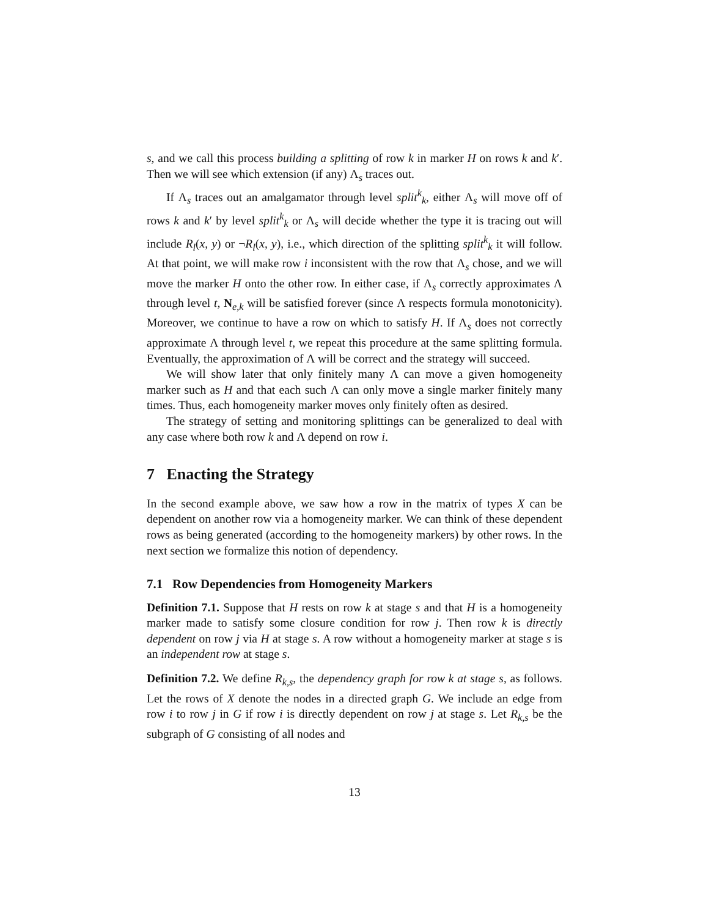s, and we call this process building a splitting of row k in marker H on rows k and k′. Then we will see which extension (if any) Λ<sub>s</sub> traces out.
If Λ<sub>s</sub> traces out an amalgamator through level split<sup>k</sup><sub>k</sub>, either Λ<sub>s</sub> will move off of rows k and k′ by level split<sup>k</sup><sub>k</sub> or Λ<sub>s</sub> will decide whether the type it is tracing out will include R<sub>l</sub>(x, y) or ¬R<sub>l</sub>(x, y), i.e., which direction of the splitting split<sup>k</sup><sub>k</sub> it will follow. At that point, we will make row i inconsistent with the row that Λ<sub>s</sub> chose, and we will move the marker H onto the other row. In either case, if Λ<sub>s</sub> correctly approximates Λ through level t, N<sub>e,k</sub> will be satisfied forever (since Λ respects formula monotonicity). Moreover, we continue to have a row on which to satisfy H. If Λ<sub>s</sub> does not correctly approximate Λ through level t, we repeat this procedure at the same splitting formula. Eventually, the approximation of Λ will be correct and the strategy will succeed.
We will show later that only finitely many Λ can move a given homogeneity marker such as H and that each such Λ can only move a single marker finitely many times. Thus, each homogeneity marker moves only finitely often as desired.
The strategy of setting and monitoring splittings can be generalized to deal with any case where both row k and Λ depend on row i.
7 Enacting the Strategy
In the second example above, we saw how a row in the matrix of types X can be dependent on another row via a homogeneity marker. We can think of these dependent rows as being generated (according to the homogeneity markers) by other rows. In the next section we formalize this notion of dependency.
7.1 Row Dependencies from Homogeneity Markers
Definition 7.1. Suppose that H rests on row k at stage s and that H is a homogeneity marker made to satisfy some closure condition for row j. Then row k is directly dependent on row j via H at stage s. A row without a homogeneity marker at stage s is an independent row at stage s.
Definition 7.2. We define R<sub>k,s</sub>, the dependency graph for row k at stage s, as follows. Let the rows of X denote the nodes in a directed graph G. We include an edge from row i to row j in G if row i is directly dependent on row j at stage s. Let R<sub>k,s</sub> be the subgraph of G consisting of all nodes and
13